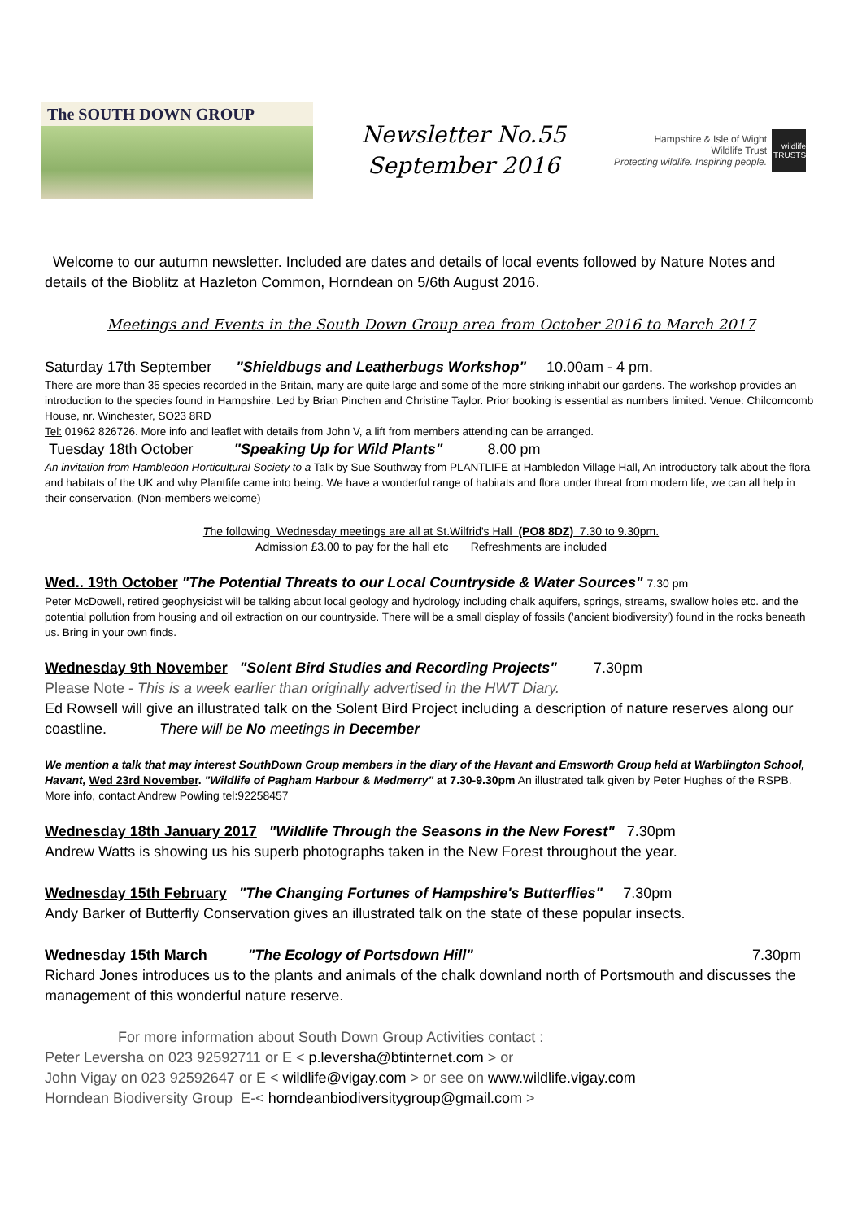The SOUTH DOWN GROUP
Newsletter No.55
September 2016
Hampshire & Isle of Wight
Wildlife Trust
Protecting wildlife. Inspiring people.
wildlife TRUSTS
Welcome to our autumn newsletter. Included are dates and details of local events followed by Nature Notes and details of the Bioblitz at Hazleton Common, Horndean on 5/6th August 2016.
Meetings and Events in the South Down Group area from October 2016 to March 2017
Saturday 17th September "Shieldbugs and Leatherbugs Workshop" 10.00am - 4 pm.
There are more than 35 species recorded in the Britain, many are quite large and some of the more striking inhabit our gardens. The workshop provides an introduction to the species found in Hampshire. Led by Brian Pinchen and Christine Taylor. Prior booking is essential as numbers limited. Venue: Chilcomcomb House, nr. Winchester, SO23 8RD
Tel: 01962 826726. More info and leaflet with details from John V, a lift from members attending can be arranged.
Tuesday 18th October "Speaking Up for Wild Plants" 8.00 pm
An invitation from Hambledon Horticultural Society to a Talk by Sue Southway from PLANTLIFE at Hambledon Village Hall, An introductory talk about the flora and habitats of the UK and why Plantfife came into being. We have a wonderful range of habitats and flora under threat from modern life, we can all help in their conservation. (Non-members welcome)
The following Wednesday meetings are all at St.Wilfrid's Hall (PO8 8DZ) 7.30 to 9.30pm.
Admission £3.00 to pay for the hall etc Refreshments are included
Wed.. 19th October "The Potential Threats to our Local Countryside & Water Sources" 7.30 pm
Peter McDowell, retired geophysicist will be talking about local geology and hydrology including chalk aquifers, springs, streams, swallow holes etc. and the potential pollution from housing and oil extraction on our countryside. There will be a small display of fossils ('ancient biodiversity') found in the rocks beneath us. Bring in your own finds.
Wednesday 9th November "Solent Bird Studies and Recording Projects" 7.30pm
Please Note - This is a week earlier than originally advertised in the HWT Diary.
Ed Rowsell will give an illustrated talk on the Solent Bird Project including a description of nature reserves along our coastline. There will be No meetings in December
We mention a talk that may interest SouthDown Group members in the diary of the Havant and Emsworth Group held at Warblington School, Havant, Wed 23rd November. "Wildlife of Pagham Harbour & Medmerry" at 7.30-9.30pm An illustrated talk given by Peter Hughes of the RSPB. More info, contact Andrew Powling tel:92258457
Wednesday 18th January 2017 "Wildlife Through the Seasons in the New Forest" 7.30pm
Andrew Watts is showing us his superb photographs taken in the New Forest throughout the year.
Wednesday 15th February "The Changing Fortunes of Hampshire's Butterflies" 7.30pm
Andy Barker of Butterfly Conservation gives an illustrated talk on the state of these popular insects.
Wednesday 15th March "The Ecology of Portsdown Hill" 7.30pm
Richard Jones introduces us to the plants and animals of the chalk downland north of Portsmouth and discusses the management of this wonderful nature reserve.
For more information about South Down Group Activities contact :
Peter Leversha on 023 92592711 or E < p.leversha@btinternet.com > or
John Vigay on 023 92592647 or E < wildlife@vigay.com > or see on www.wildlife.vigay.com
Horndean Biodiversity Group E-< horndeanbiodiversitygroup@gmail.com >